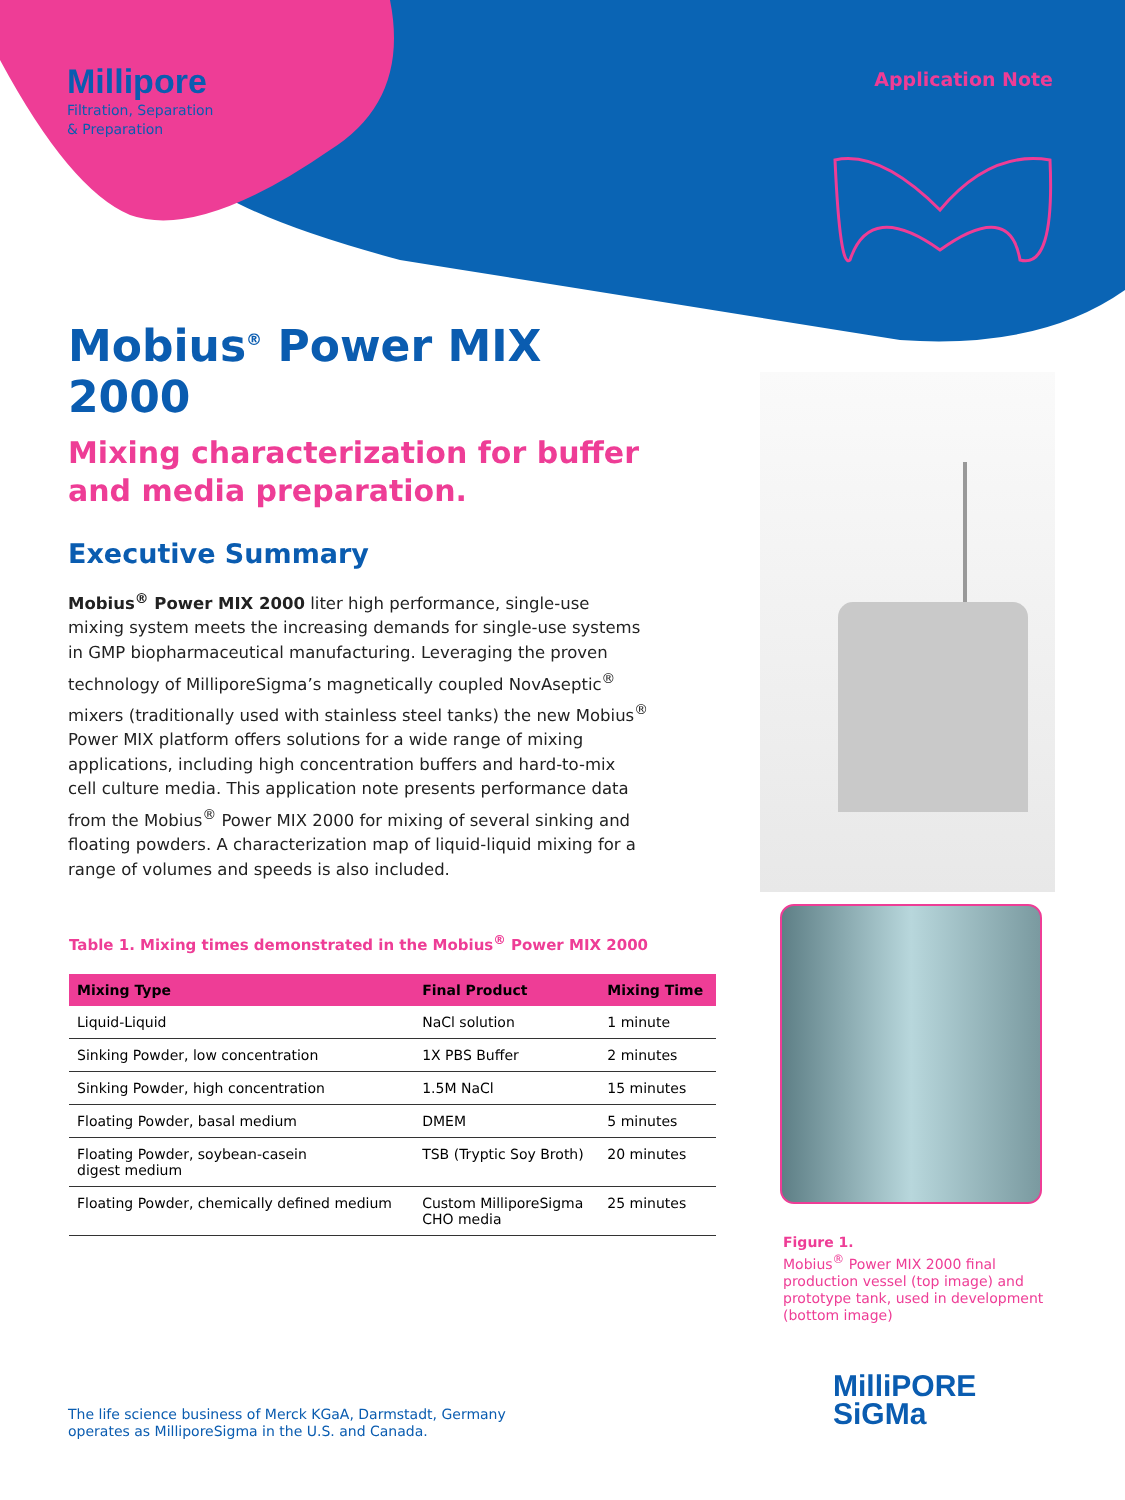Millipore
Filtration, Separation
& Preparation
Application Note
Mobius<sup>®</sup> Power MIX 2000
Mixing characterization for buffer and media preparation.
Executive Summary
Mobius<sup>®</sup> Power MIX 2000 liter high performance, single-use mixing system meets the increasing demands for single-use systems in GMP biopharmaceutical manufacturing. Leveraging the proven technology of MilliporeSigma’s magnetically coupled NovAseptic<sup>®</sup> mixers (traditionally used with stainless steel tanks) the new Mobius<sup>®</sup> Power MIX platform offers solutions for a wide range of mixing applications, including high concentration buffers and hard-to-mix cell culture media. This application note presents performance data from the Mobius<sup>®</sup> Power MIX 2000 for mixing of several sinking and floating powders. A characterization map of liquid-liquid mixing for a range of volumes and speeds is also included.
Table 1. Mixing times demonstrated in the Mobius<sup>®</sup> Power MIX 2000
| Mixing Type | Final Product | Mixing Time |
| --- | --- | --- |
| Liquid-Liquid | NaCl solution | 1 minute |
| Sinking Powder, low concentration | 1X PBS Buffer | 2 minutes |
| Sinking Powder, high concentration | 1.5M NaCl | 15 minutes |
| Floating Powder, basal medium | DMEM | 5 minutes |
| Floating Powder, soybean-casein digest medium | TSB (Tryptic Soy Broth) | 20 minutes |
| Floating Powder, chemically defined medium | Custom MilliporeSigma CHO media | 25 minutes |
Figure 1.
Mobius<sup>®</sup> Power MIX 2000 final production vessel (top image) and prototype tank, used in development (bottom image)
The life science business of Merck KGaA, Darmstadt, Germany
operates as MilliporeSigma in the U.S. and Canada.
MilliPORE
SiGMa